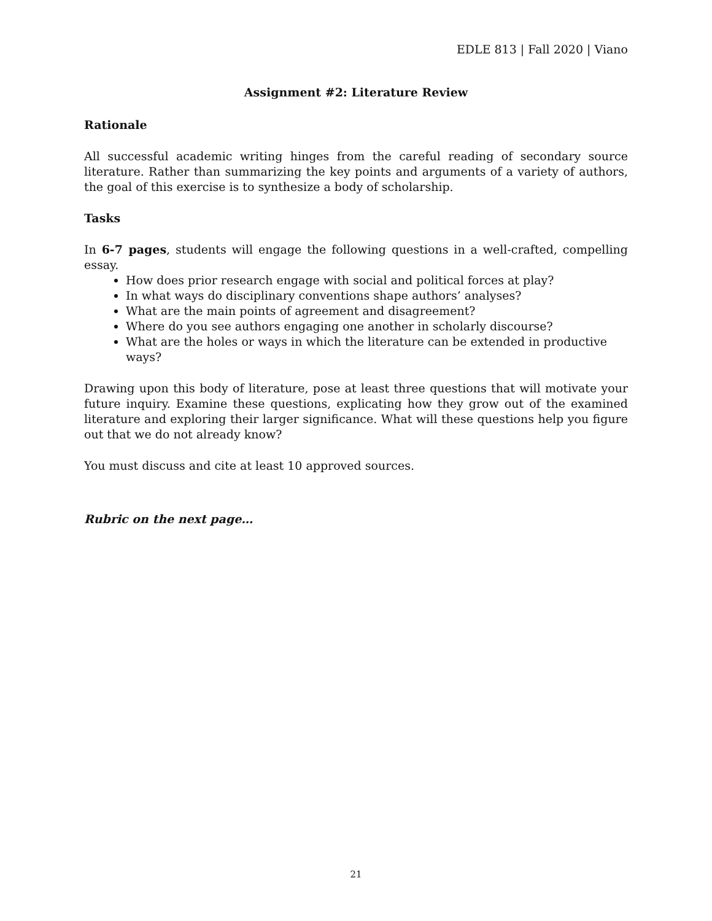EDLE 813 | Fall 2020 | Viano
Assignment #2: Literature Review
Rationale
All successful academic writing hinges from the careful reading of secondary source literature. Rather than summarizing the key points and arguments of a variety of authors, the goal of this exercise is to synthesize a body of scholarship.
Tasks
In 6-7 pages, students will engage the following questions in a well-crafted, compelling essay.
How does prior research engage with social and political forces at play?
In what ways do disciplinary conventions shape authors’ analyses?
What are the main points of agreement and disagreement?
Where do you see authors engaging one another in scholarly discourse?
What are the holes or ways in which the literature can be extended in productive ways?
Drawing upon this body of literature, pose at least three questions that will motivate your future inquiry. Examine these questions, explicating how they grow out of the examined literature and exploring their larger significance. What will these questions help you figure out that we do not already know?
You must discuss and cite at least 10 approved sources.
Rubric on the next page…
21